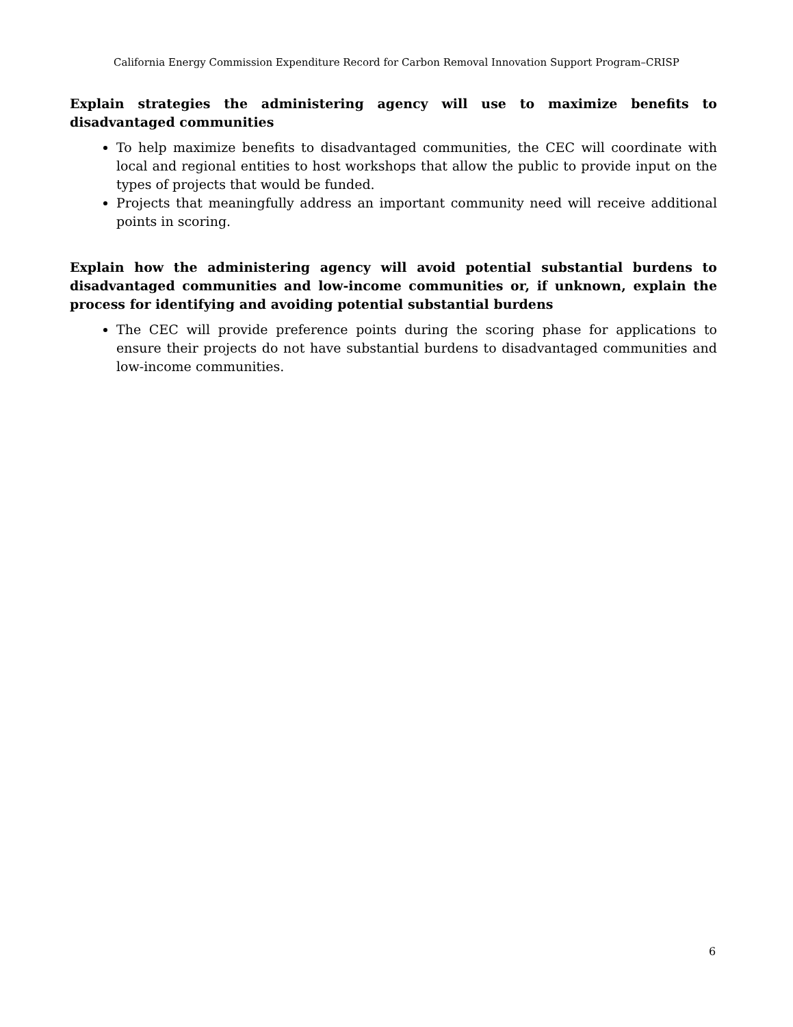California Energy Commission Expenditure Record for Carbon Removal Innovation Support Program–CRISP
Explain strategies the administering agency will use to maximize benefits to disadvantaged communities
To help maximize benefits to disadvantaged communities, the CEC will coordinate with local and regional entities to host workshops that allow the public to provide input on the types of projects that would be funded.
Projects that meaningfully address an important community need will receive additional points in scoring.
Explain how the administering agency will avoid potential substantial burdens to disadvantaged communities and low-income communities or, if unknown, explain the process for identifying and avoiding potential substantial burdens
The CEC will provide preference points during the scoring phase for applications to ensure their projects do not have substantial burdens to disadvantaged communities and low-income communities.
6